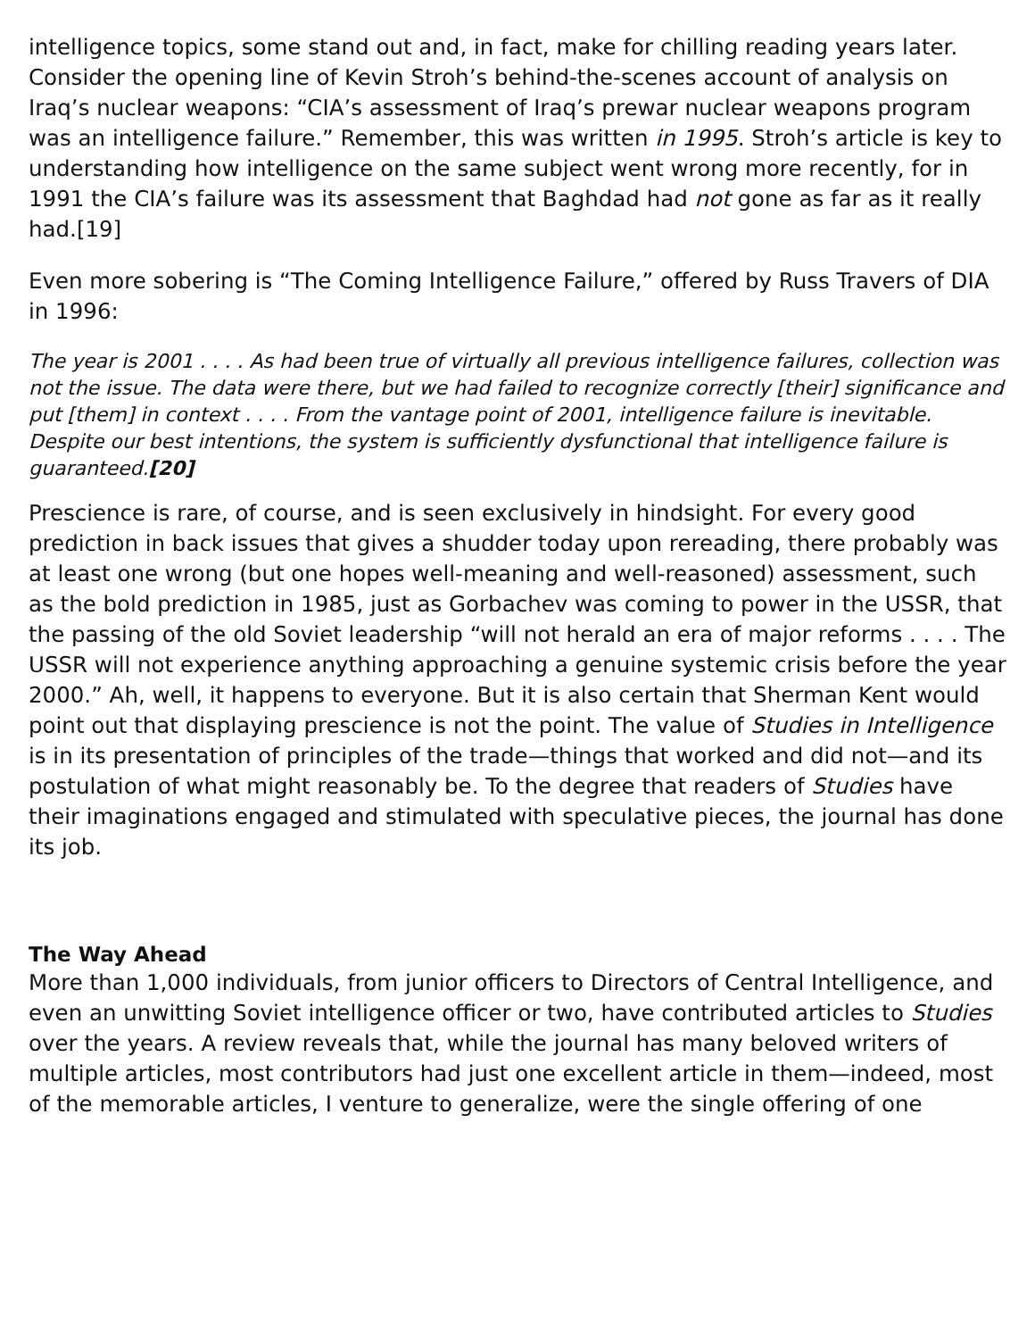intelligence topics, some stand out and, in fact, make for chilling reading years later. Consider the opening line of Kevin Stroh’s behind-the-scenes account of analysis on Iraq’s nuclear weapons: “CIA’s assessment of Iraq’s prewar nuclear weapons program was an intelligence failure.” Remember, this was written in 1995. Stroh’s article is key to understanding how intelligence on the same subject went wrong more recently, for in 1991 the CIA’s failure was its assessment that Baghdad had not gone as far as it really had.[19]
Even more sobering is “The Coming Intelligence Failure,” offered by Russ Travers of DIA in 1996:
The year is 2001 . . . . As had been true of virtually all previous intelligence failures, collection was not the issue. The data were there, but we had failed to recognize correctly [their] significance and put [them] in context . . . . From the vantage point of 2001, intelligence failure is inevitable. Despite our best intentions, the system is sufficiently dysfunctional that intelligence failure is guaranteed.[20]
Prescience is rare, of course, and is seen exclusively in hindsight. For every good prediction in back issues that gives a shudder today upon rereading, there probably was at least one wrong (but one hopes well-meaning and well-reasoned) assessment, such as the bold prediction in 1985, just as Gorbachev was coming to power in the USSR, that the passing of the old Soviet leadership “will not herald an era of major reforms . . . . The USSR will not experience anything approaching a genuine systemic crisis before the year 2000.” Ah, well, it happens to everyone. But it is also certain that Sherman Kent would point out that displaying prescience is not the point. The value of Studies in Intelligence is in its presentation of principles of the trade—things that worked and did not—and its postulation of what might reasonably be. To the degree that readers of Studies have their imaginations engaged and stimulated with speculative pieces, the journal has done its job.
The Way Ahead
More than 1,000 individuals, from junior officers to Directors of Central Intelligence, and even an unwitting Soviet intelligence officer or two, have contributed articles to Studies over the years. A review reveals that, while the journal has many beloved writers of multiple articles, most contributors had just one excellent article in them—indeed, most of the memorable articles, I venture to generalize, were the single offering of one